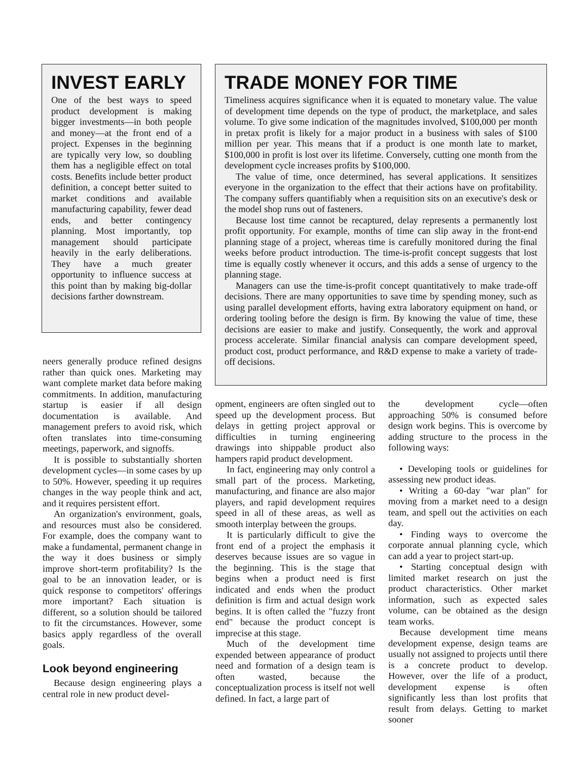INVEST EARLY
One of the best ways to speed product development is making bigger investments—in both people and money—at the front end of a project. Expenses in the beginning are typically very low, so doubling them has a negligible effect on total costs. Benefits include better product definition, a concept better suited to market conditions and available manufacturing capability, fewer dead ends, and better contingency planning. Most importantly, top management should participate heavily in the early deliberations. They have a much greater opportunity to influence success at this point than by making big-dollar decisions farther downstream.
TRADE MONEY FOR TIME
Timeliness acquires significance when it is equated to monetary value. The value of development time depends on the type of product, the marketplace, and sales volume. To give some indication of the magnitudes involved, $100,000 per month in pretax profit is likely for a major product in a business with sales of $100 million per year. This means that if a product is one month late to market, $100,000 in profit is lost over its lifetime. Conversely, cutting one month from the development cycle increases profits by $100,000.
The value of time, once determined, has several applications. It sensitizes everyone in the organization to the effect that their actions have on profitability. The company suffers quantifiably when a requisition sits on an executive's desk or the model shop runs out of fasteners.
Because lost time cannot be recaptured, delay represents a permanently lost profit opportunity. For example, months of time can slip away in the front-end planning stage of a project, whereas time is carefully monitored during the final weeks before product introduction. The time-is-profit concept suggests that lost time is equally costly whenever it occurs, and this adds a sense of urgency to the planning stage.
Managers can use the time-is-profit concept quantitatively to make trade-off decisions. There are many opportunities to save time by spending money, such as using parallel development efforts, having extra laboratory equipment on hand, or ordering tooling before the design is firm. By knowing the value of time, these decisions are easier to make and justify. Consequently, the work and approval process accelerate. Similar financial analysis can compare development speed, product cost, product performance, and R&D expense to make a variety of trade-off decisions.
neers generally produce refined designs rather than quick ones. Marketing may want complete market data before making commitments. In addition, manufacturing startup is easier if all design documentation is available. And management prefers to avoid risk, which often translates into time-consuming meetings, paperwork, and signoffs.
It is possible to substantially shorten development cycles—in some cases by up to 50%. However, speeding it up requires changes in the way people think and act, and it requires persistent effort.
An organization's environment, goals, and resources must also be considered. For example, does the company want to make a fundamental, permanent change in the way it does business or simply improve short-term profitability? Is the goal to be an innovation leader, or is quick response to competitors' offerings more important? Each situation is different, so a solution should be tailored to fit the circumstances. However, some basics apply regardless of the overall goals.
Look beyond engineering
Because design engineering plays a central role in new product devel-
opment, engineers are often singled out to speed up the development process. But delays in getting project approval or difficulties in turning engineering drawings into shippable product also hampers rapid product development.
In fact, engineering may only control a small part of the process. Marketing, manufacturing, and finance are also major players, and rapid development requires speed in all of these areas, as well as smooth interplay between the groups.
It is particularly difficult to give the front end of a project the emphasis it deserves because issues are so vague in the beginning. This is the stage that begins when a product need is first indicated and ends when the product definition is firm and actual design work begins. It is often called the "fuzzy front end" because the product concept is imprecise at this stage.
Much of the development time expended between appearance of product need and formation of a design team is often wasted, because the conceptualization process is itself not well defined. In fact, a large part of
the development cycle—often approaching 50% is consumed before design work begins. This is overcome by adding structure to the process in the following ways:
• Developing tools or guidelines for assessing new product ideas.
• Writing a 60-day "war plan" for moving from a market need to a design team, and spell out the activities on each day.
• Finding ways to overcome the corporate annual planning cycle, which can add a year to project start-up.
• Starting conceptual design with limited market research on just the product characteristics. Other market information, such as expected sales volume, can be obtained as the design team works.
Because development time means development expense, design teams are usually not assigned to projects until there is a concrete product to develop. However, over the life of a product, development expense is often significantly less than lost profits that result from delays. Getting to market sooner